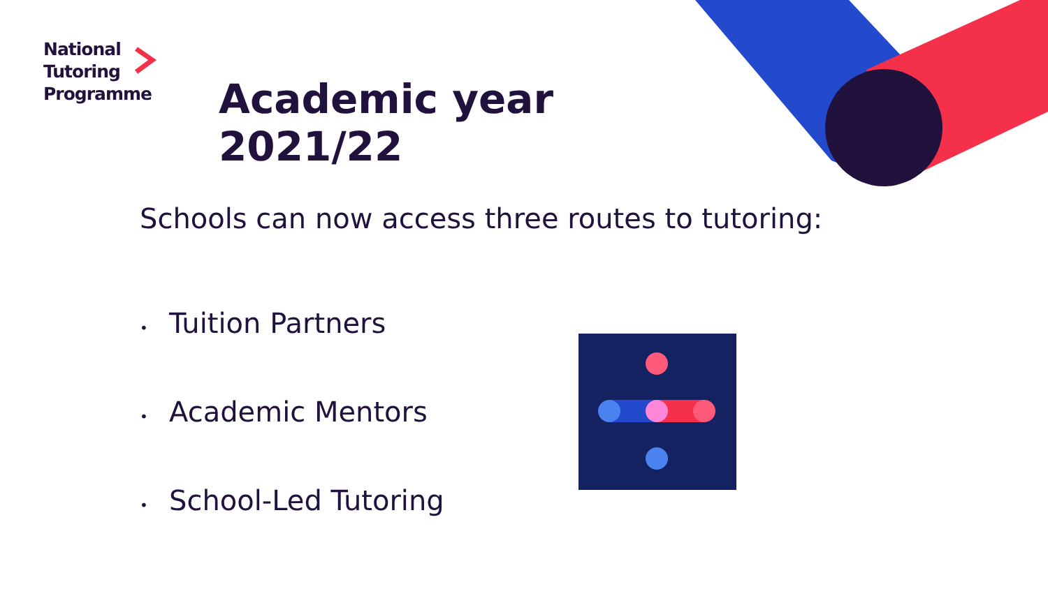National
Tutoring
Programme
Academic year
2021/22
Schools can now access three routes to tutoring:
• Tuition Partners
• Academic Mentors
• School-Led Tutoring